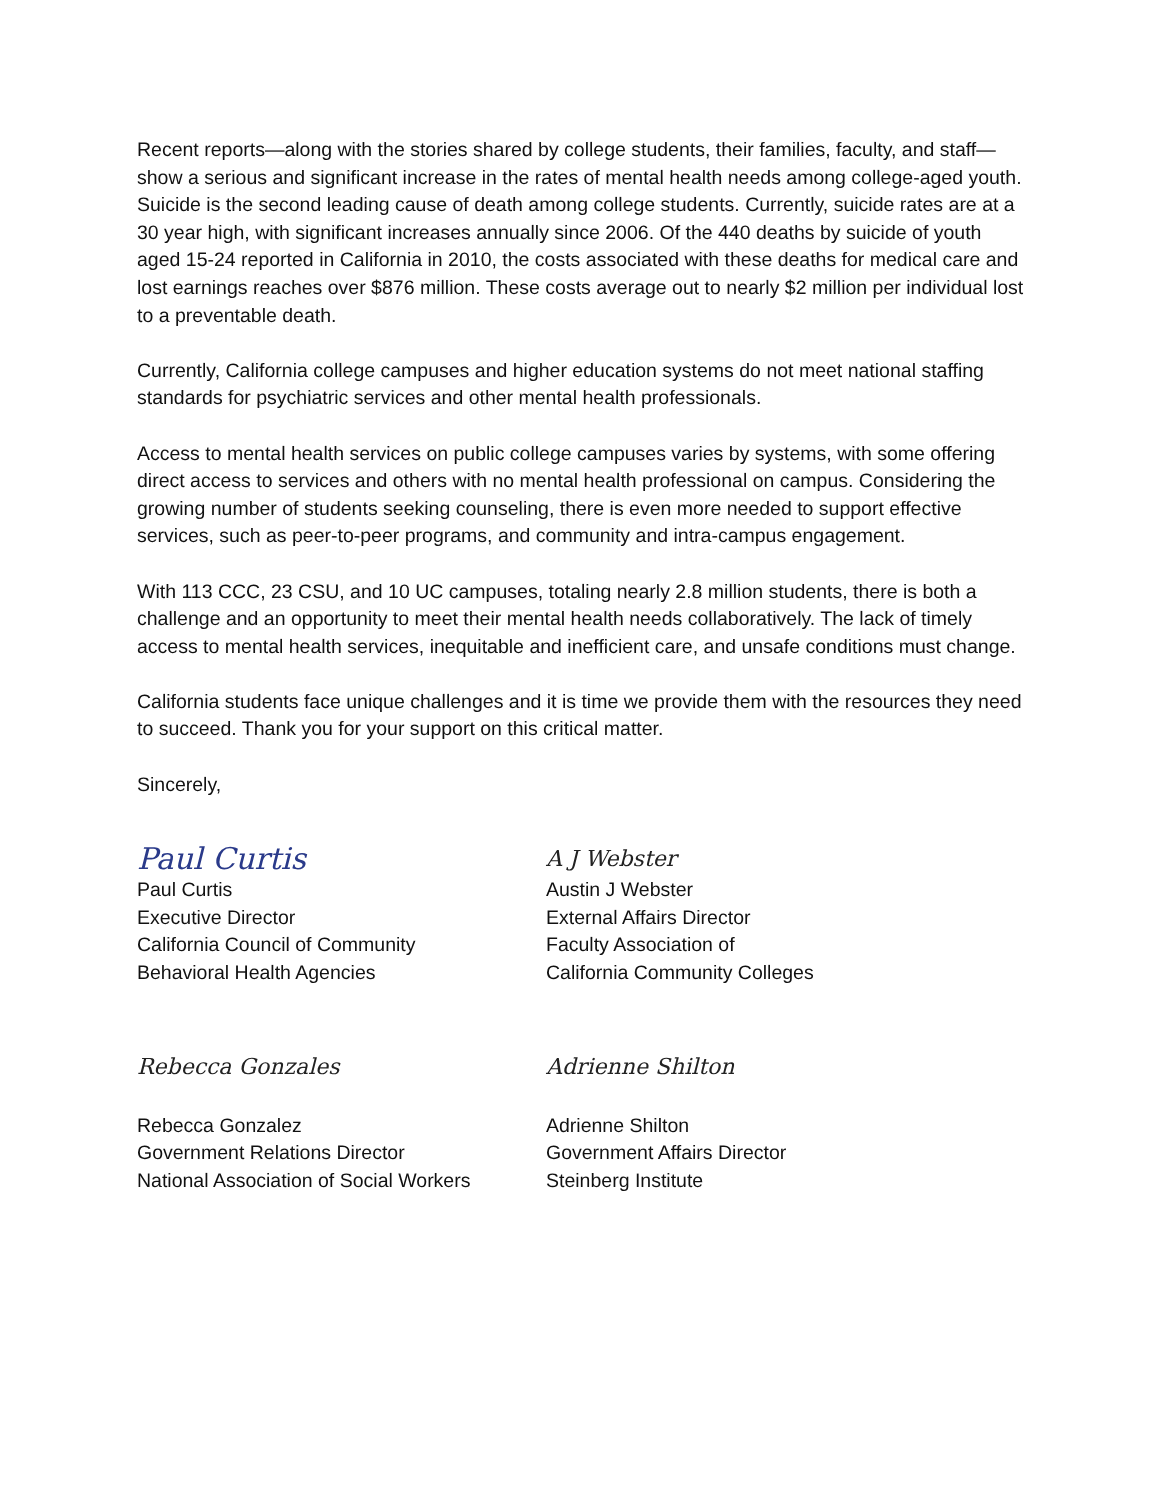Recent reports—along with the stories shared by college students, their families, faculty, and staff—show a serious and significant increase in the rates of mental health needs among college-aged youth. Suicide is the second leading cause of death among college students. Currently, suicide rates are at a 30 year high, with significant increases annually since 2006. Of the 440 deaths by suicide of youth aged 15-24 reported in California in 2010, the costs associated with these deaths for medical care and lost earnings reaches over $876 million. These costs average out to nearly $2 million per individual lost to a preventable death.
Currently, California college campuses and higher education systems do not meet national staffing standards for psychiatric services and other mental health professionals.
Access to mental health services on public college campuses varies by systems, with some offering direct access to services and others with no mental health professional on campus. Considering the growing number of students seeking counseling, there is even more needed to support effective services, such as peer-to-peer programs, and community and intra-campus engagement.
With 113 CCC, 23 CSU, and 10 UC campuses, totaling nearly 2.8 million students, there is both a challenge and an opportunity to meet their mental health needs collaboratively. The lack of timely access to mental health services, inequitable and inefficient care, and unsafe conditions must change.
California students face unique challenges and it is time we provide them with the resources they need to succeed. Thank you for your support on this critical matter.
Sincerely,
Paul Curtis
Paul Curtis
Executive Director
California Council of Community
Behavioral Health Agencies
A J Webster
Austin J Webster
External Affairs Director
Faculty Association of
California Community Colleges
Rebecca Gonzales
Rebecca Gonzalez
Government Relations Director
National Association of Social Workers
Adrienne Shilton
Adrienne Shilton
Government Affairs Director
Steinberg Institute